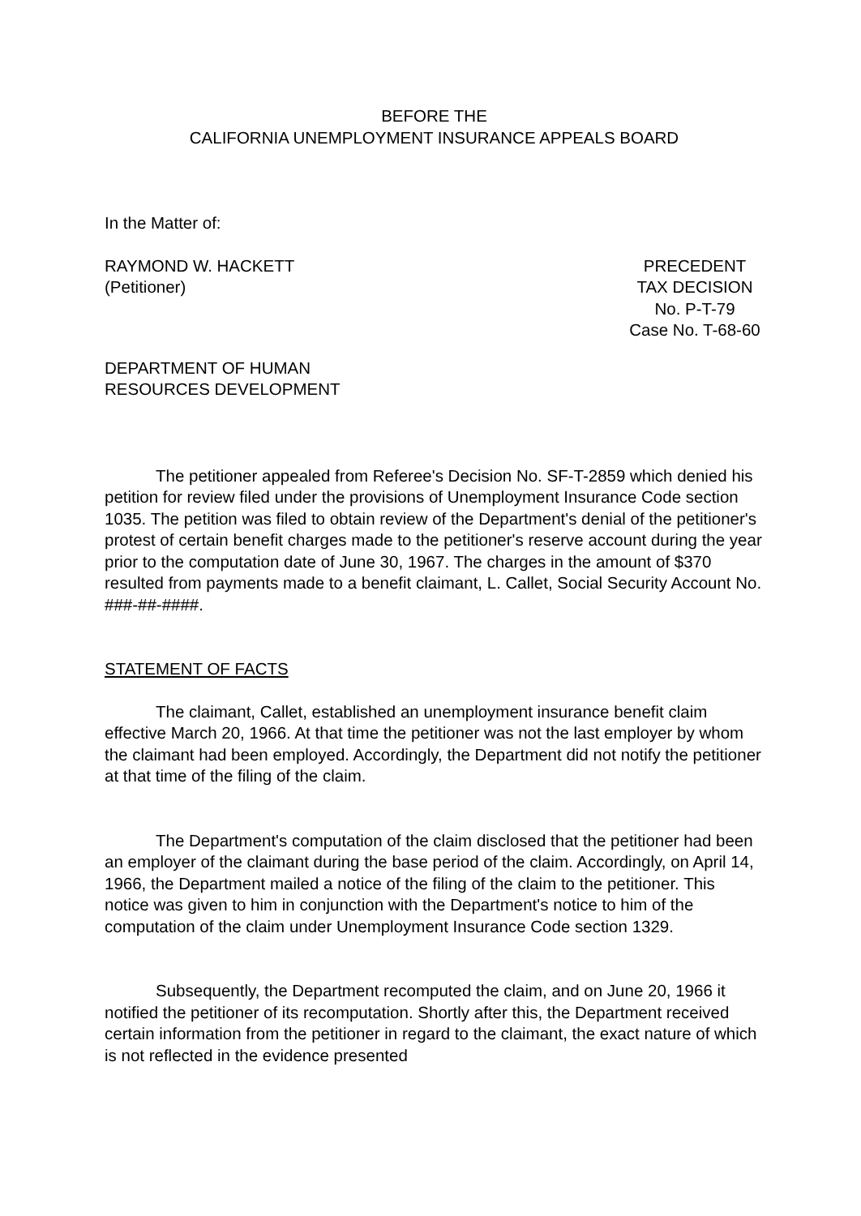BEFORE THE
CALIFORNIA UNEMPLOYMENT INSURANCE APPEALS BOARD
In the Matter of:
RAYMOND W. HACKETT
(Petitioner)
PRECEDENT
TAX DECISION
No. P-T-79
Case No. T-68-60
DEPARTMENT OF HUMAN
RESOURCES DEVELOPMENT
The petitioner appealed from Referee's Decision No. SF-T-2859 which denied his petition for review filed under the provisions of Unemployment Insurance Code section 1035. The petition was filed to obtain review of the Department's denial of the petitioner's protest of certain benefit charges made to the petitioner's reserve account during the year prior to the computation date of June 30, 1967. The charges in the amount of $370 resulted from payments made to a benefit claimant, L. Callet, Social Security Account No. ###-##-####.
STATEMENT OF FACTS
The claimant, Callet, established an unemployment insurance benefit claim effective March 20, 1966. At that time the petitioner was not the last employer by whom the claimant had been employed. Accordingly, the Department did not notify the petitioner at that time of the filing of the claim.
The Department's computation of the claim disclosed that the petitioner had been an employer of the claimant during the base period of the claim. Accordingly, on April 14, 1966, the Department mailed a notice of the filing of the claim to the petitioner. This notice was given to him in conjunction with the Department's notice to him of the computation of the claim under Unemployment Insurance Code section 1329.
Subsequently, the Department recomputed the claim, and on June 20, 1966 it notified the petitioner of its recomputation. Shortly after this, the Department received certain information from the petitioner in regard to the claimant, the exact nature of which is not reflected in the evidence presented